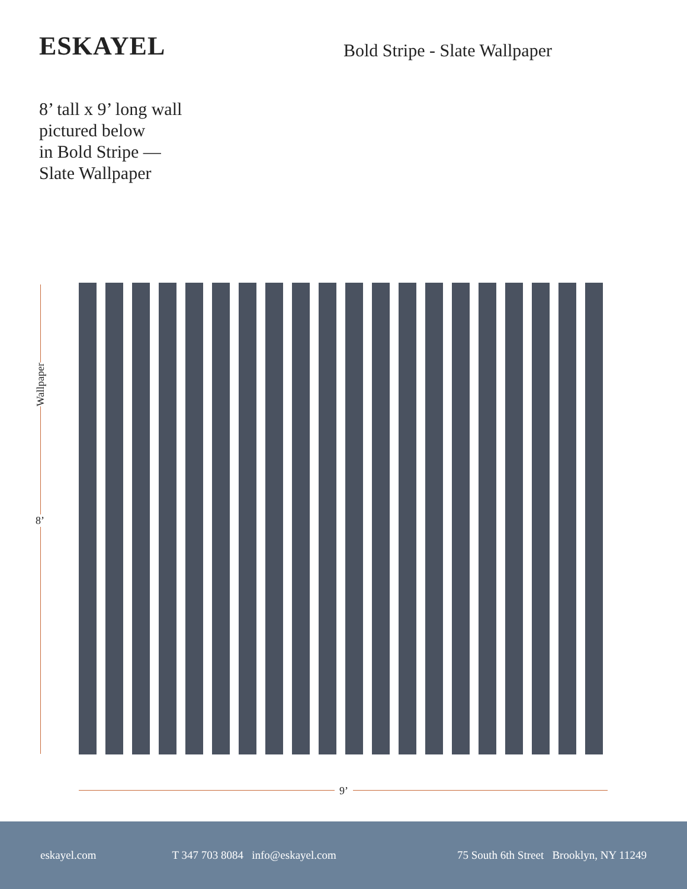ESKAYEL Bold Stripe - Slate Wallpaper
8’ tall x 9’ long wall
pictured below
in Bold Stripe —
Slate Wallpaper
Wallpaper
8’
9’
eskayel.com T 347 703 8084 info@eskayel.com 75 South 6th Street Brooklyn, NY 11249